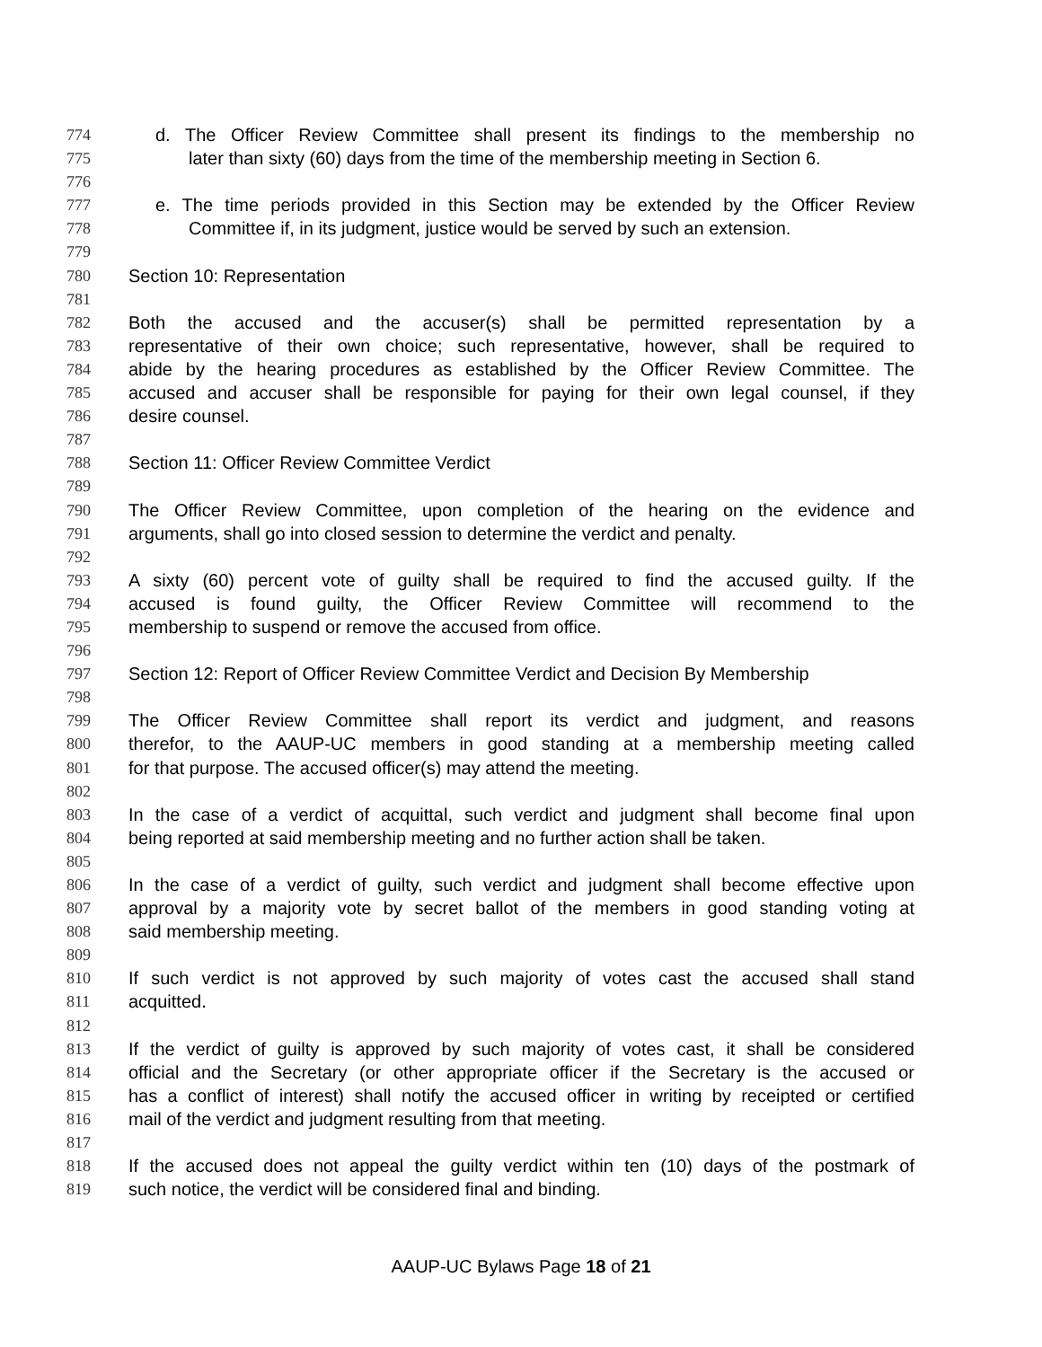774 d. The Officer Review Committee shall present its findings to the membership no
775 later than sixty (60) days from the time of the membership meeting in Section 6.
776
777 e. The time periods provided in this Section may be extended by the Officer Review
778 Committee if, in its judgment, justice would be served by such an extension.
779
780 Section 10: Representation
781
782 Both the accused and the accuser(s) shall be permitted representation by a
783 representative of their own choice; such representative, however, shall be required to
784 abide by the hearing procedures as established by the Officer Review Committee. The
785 accused and accuser shall be responsible for paying for their own legal counsel, if they
786 desire counsel.
787
788 Section 11: Officer Review Committee Verdict
789
790 The Officer Review Committee, upon completion of the hearing on the evidence and
791 arguments, shall go into closed session to determine the verdict and penalty.
792
793 A sixty (60) percent vote of guilty shall be required to find the accused guilty. If the
794 accused is found guilty, the Officer Review Committee will recommend to the
795 membership to suspend or remove the accused from office.
796
797 Section 12: Report of Officer Review Committee Verdict and Decision By Membership
798
799 The Officer Review Committee shall report its verdict and judgment, and reasons
800 therefor, to the AAUP-UC members in good standing at a membership meeting called
801 for that purpose. The accused officer(s) may attend the meeting.
802
803 In the case of a verdict of acquittal, such verdict and judgment shall become final upon
804 being reported at said membership meeting and no further action shall be taken.
805
806 In the case of a verdict of guilty, such verdict and judgment shall become effective upon
807 approval by a majority vote by secret ballot of the members in good standing voting at
808 said membership meeting.
809
810 If such verdict is not approved by such majority of votes cast the accused shall stand
811 acquitted.
812
813 If the verdict of guilty is approved by such majority of votes cast, it shall be considered
814 official and the Secretary (or other appropriate officer if the Secretary is the accused or
815 has a conflict of interest) shall notify the accused officer in writing by receipted or certified
816 mail of the verdict and judgment resulting from that meeting.
817
818 If the accused does not appeal the guilty verdict within ten (10) days of the postmark of
819 such notice, the verdict will be considered final and binding.
AAUP-UC Bylaws Page 18 of 21